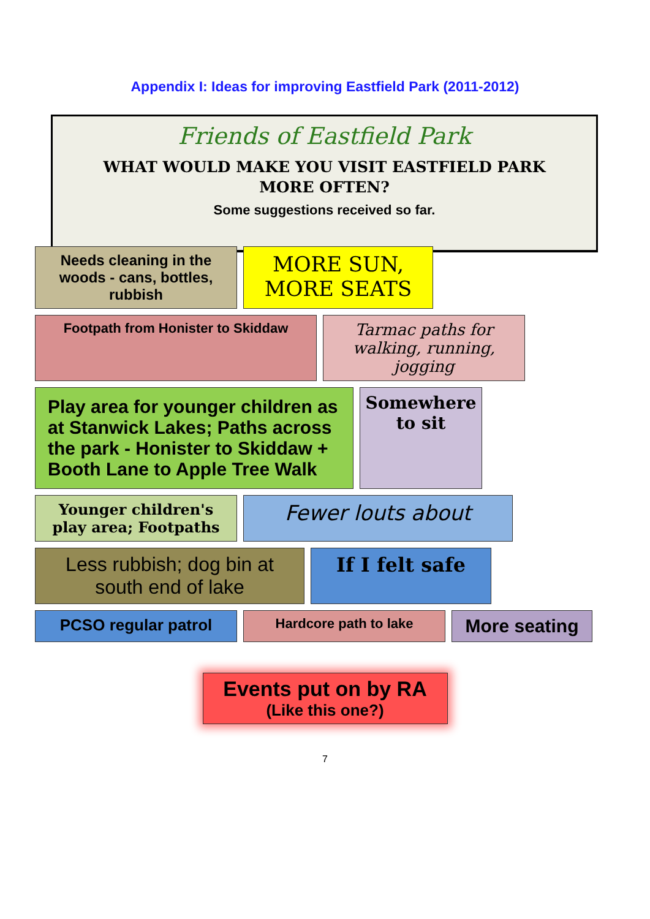Appendix I: Ideas for improving Eastfield Park (2011-2012)
Friends of Eastfield Park
WHAT WOULD MAKE YOU VISIT EASTFIELD PARK
MORE OFTEN?
Some suggestions received so far.
Needs cleaning in the woods - cans, bottles, rubbish
MORE SUN, MORE SEATS
Footpath from Honister to Skiddaw
Tarmac paths for walking, running, jogging
Play area for younger children as at Stanwick Lakes; Paths across the park - Honister to Skiddaw + Booth Lane to Apple Tree Walk
Somewhere to sit
Younger children's play area; Footpaths
Fewer louts about
Less rubbish; dog bin at south end of lake
If I felt safe
PCSO regular patrol
Hardcore path to lake
More seating
Events put on by RA
(Like this one?)
7